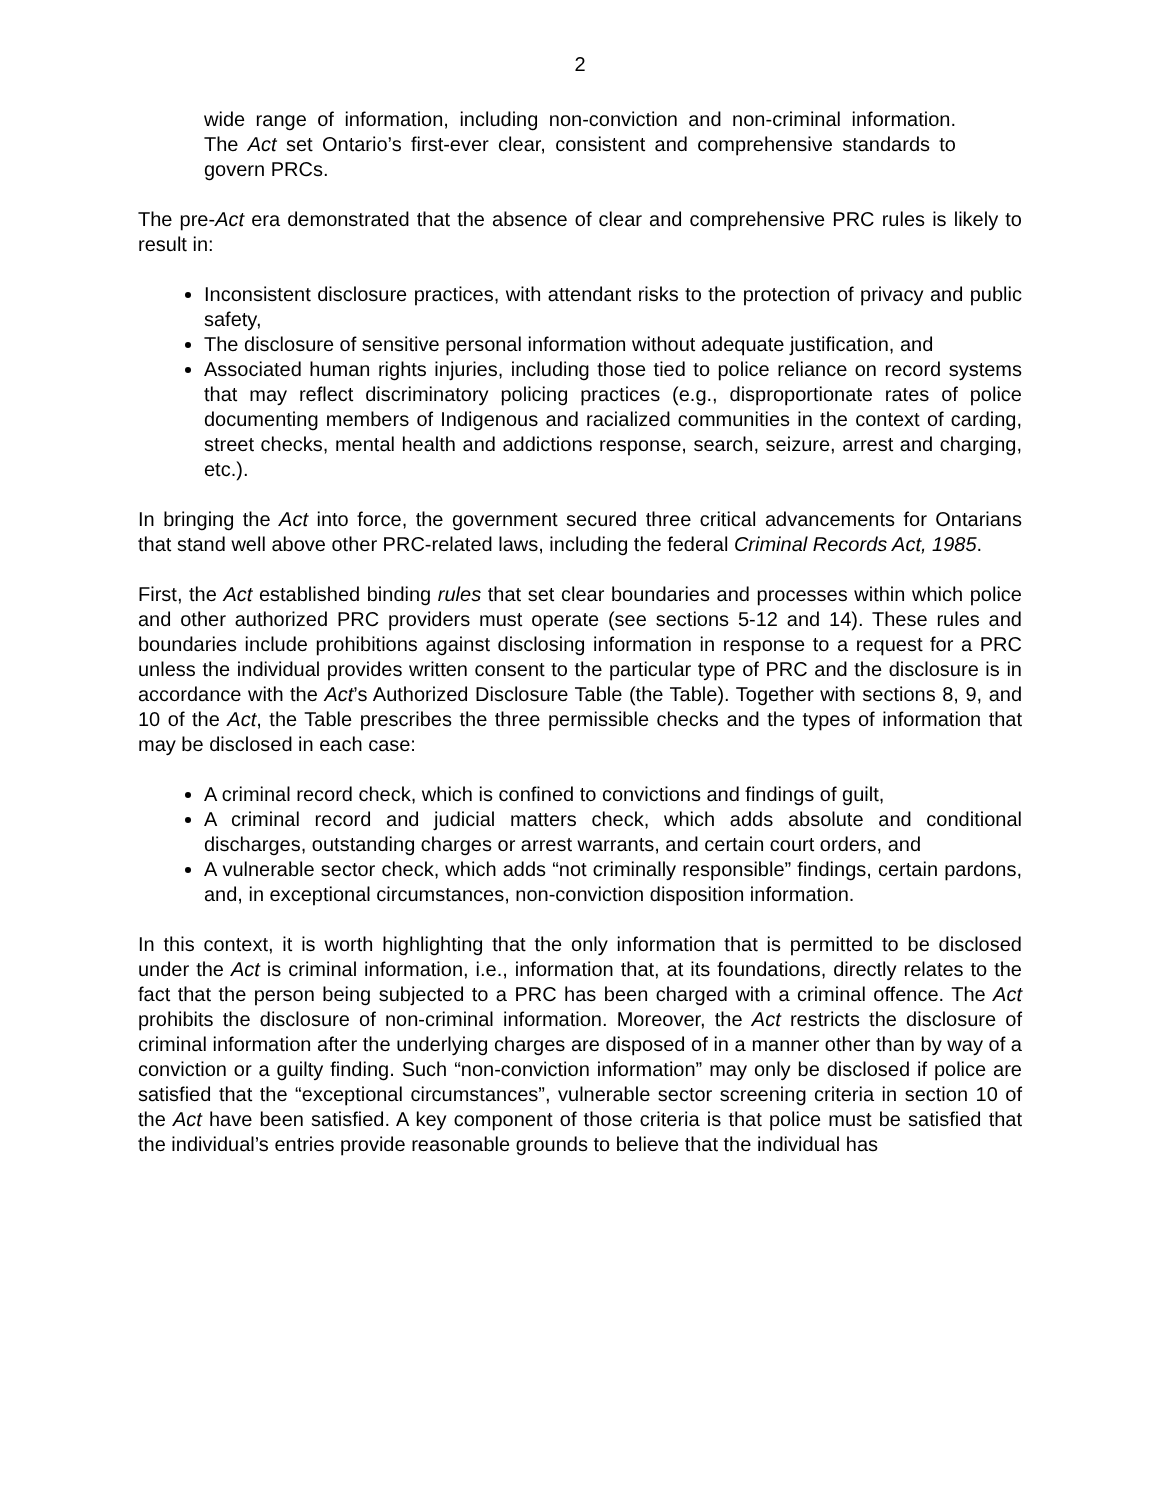2
wide range of information, including non-conviction and non-criminal information. The Act set Ontario’s first-ever clear, consistent and comprehensive standards to govern PRCs.
The pre-Act era demonstrated that the absence of clear and comprehensive PRC rules is likely to result in:
Inconsistent disclosure practices, with attendant risks to the protection of privacy and public safety,
The disclosure of sensitive personal information without adequate justification, and
Associated human rights injuries, including those tied to police reliance on record systems that may reflect discriminatory policing practices (e.g., disproportionate rates of police documenting members of Indigenous and racialized communities in the context of carding, street checks, mental health and addictions response, search, seizure, arrest and charging, etc.).
In bringing the Act into force, the government secured three critical advancements for Ontarians that stand well above other PRC-related laws, including the federal Criminal Records Act, 1985.
First, the Act established binding rules that set clear boundaries and processes within which police and other authorized PRC providers must operate (see sections 5-12 and 14). These rules and boundaries include prohibitions against disclosing information in response to a request for a PRC unless the individual provides written consent to the particular type of PRC and the disclosure is in accordance with the Act’s Authorized Disclosure Table (the Table). Together with sections 8, 9, and 10 of the Act, the Table prescribes the three permissible checks and the types of information that may be disclosed in each case:
A criminal record check, which is confined to convictions and findings of guilt,
A criminal record and judicial matters check, which adds absolute and conditional discharges, outstanding charges or arrest warrants, and certain court orders, and
A vulnerable sector check, which adds “not criminally responsible” findings, certain pardons, and, in exceptional circumstances, non-conviction disposition information.
In this context, it is worth highlighting that the only information that is permitted to be disclosed under the Act is criminal information, i.e., information that, at its foundations, directly relates to the fact that the person being subjected to a PRC has been charged with a criminal offence. The Act prohibits the disclosure of non-criminal information. Moreover, the Act restricts the disclosure of criminal information after the underlying charges are disposed of in a manner other than by way of a conviction or a guilty finding. Such “non-conviction information” may only be disclosed if police are satisfied that the “exceptional circumstances”, vulnerable sector screening criteria in section 10 of the Act have been satisfied. A key component of those criteria is that police must be satisfied that the individual’s entries provide reasonable grounds to believe that the individual has